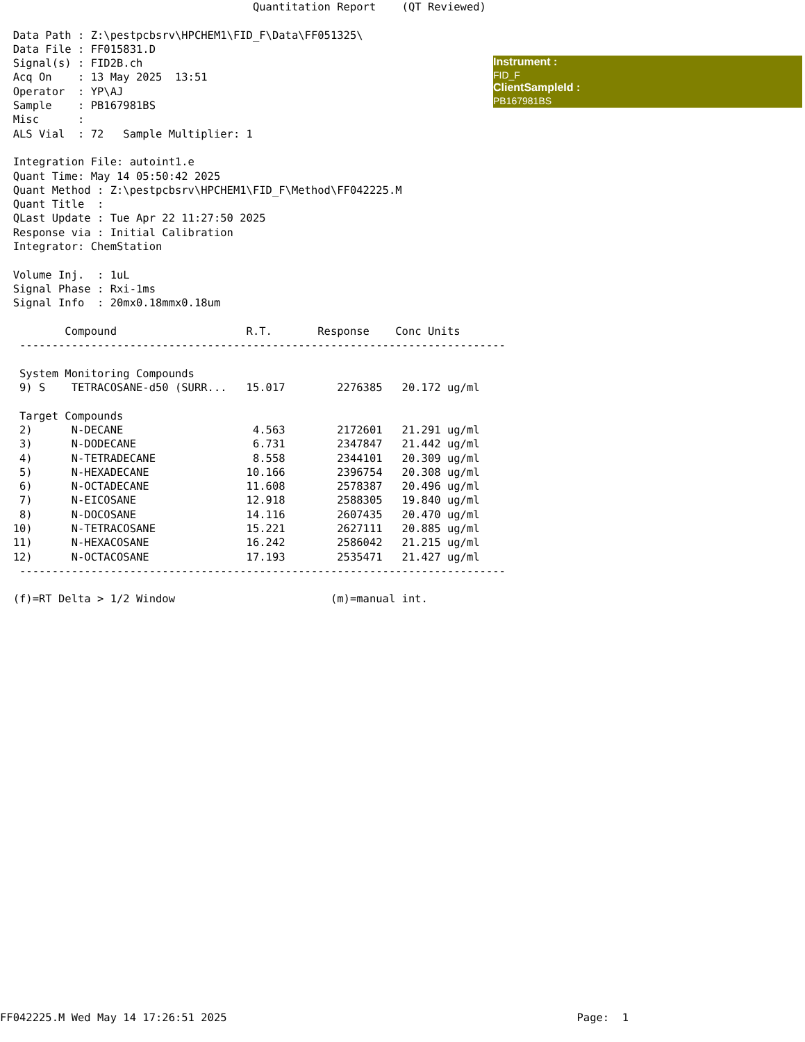Quantitation Report    (QT Reviewed)

  Data Path : Z:\pestpcbsrv\HPCHEM1\FID_F\Data\FF051325\
  Data File : FF015831.D
  Signal(s) : FID2B.ch
  Acq On    : 13 May 2025  13:51
  Operator  : YP\AJ
  Sample    : PB167981BS
  Misc      :
  ALS Vial  : 72   Sample Multiplier: 1

  Integration File: autoint1.e
  Quant Time: May 14 05:50:42 2025
  Quant Method : Z:\pestpcbsrv\HPCHEM1\FID_F\Method\FF042225.M
  Quant Title  :
  QLast Update : Tue Apr 22 11:27:50 2025
  Response via : Initial Calibration
  Integrator: ChemStation

  Volume Inj.  : 1uL
  Signal Phase : Rxi-1ms
  Signal Info  : 20mx0.18mmx0.18um

          Compound                    R.T.       Response    Conc Units
   ---------------------------------------------------------------------------

   System Monitoring Compounds
   9) S    TETRACOSANE-d50 (SURR...   15.017        2276385   20.172 ug/ml

   Target Compounds
   2)      N-DECANE                    4.563        2172601   21.291 ug/ml
   3)      N-DODECANE                  6.731        2347847   21.442 ug/ml
   4)      N-TETRADECANE               8.558        2344101   20.309 ug/ml
   5)      N-HEXADECANE               10.166        2396754   20.308 ug/ml
   6)      N-OCTADECANE               11.608        2578387   20.496 ug/ml
   7)      N-EICOSANE                 12.918        2588305   19.840 ug/ml
   8)      N-DOCOSANE                 14.116        2607435   20.470 ug/ml
  10)      N-TETRACOSANE              15.221        2627111   20.885 ug/ml
  11)      N-HEXACOSANE               16.242        2586042   21.215 ug/ml
  12)      N-OCTACOSANE               17.193        2535471   21.427 ug/ml
   ---------------------------------------------------------------------------

  (f)=RT Delta > 1/2 Window                        (m)=manual int.
Instrument :
FID_F
ClientSampleId :
PB167981BS
FF042225.M Wed May 14 17:26:51 2025                                                      Page:  1